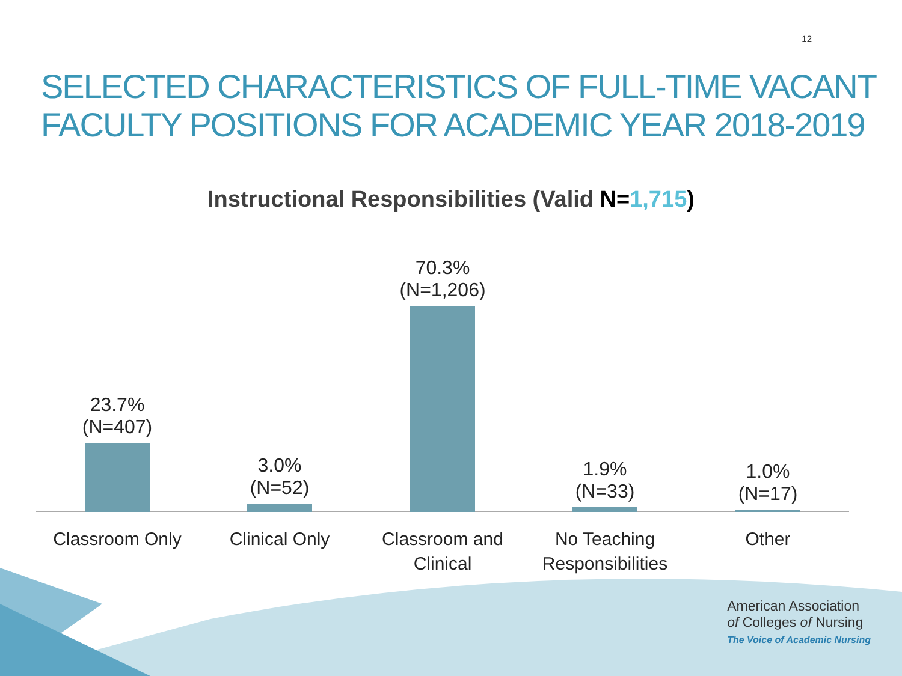12
SELECTED CHARACTERISTICS OF FULL-TIME VACANT FACULTY POSITIONS FOR ACADEMIC YEAR 2018-2019
Instructional Responsibilities (Valid N=1,715)
23.7%
(N=407)
3.0%
(N=52)
70.3%
(N=1,206)
1.9%
(N=33)
1.0%
(N=17)
Classroom Only Clinical Only
Classroom and Clinical
No Teaching Responsibilities
Other
American Association
of Colleges of Nursing
The Voice of Academic Nursing